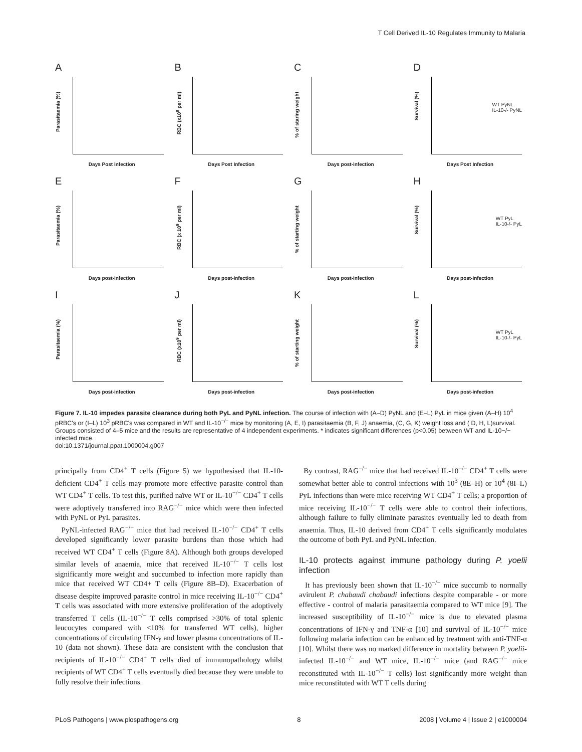T Cell Derived IL-10 Regulates Immunity to Malaria
A
Parasitaemia (%)
Days Post Infection
B
RBC (x10<sup>9</sup> per ml)
Days Post Infection
C
% of staring weight
Days post-infection
D
Survival (%)
WT PyNL
IL-10-/- PyNL
Days Post Infection
E
Parasitaemia (%)
Days post-infection
F
RBC (x 10<sup>9</sup> per ml)
Days post-infection
G
% of starting weight
Days post-infection
H
Survival (%)
WT PyL
IL-10-/- PyL
Days post-infection
I
Parasitaemia (%)
Days post-infection
J
RBC (x10<sup>9</sup> per ml)
Days post-infection
K
% of starting weight
Days post-infection
L
Survival (%)
WT PyL
IL-10-/- PyL
Days post-infection
Figure 7. IL-10 impedes parasite clearance during both PyL and PyNL infection. The course of infection with (A–D) PyNL and (E–L) PyL in mice given (A–H) 10<sup>4</sup> pRBC's or (I–L) 10<sup>3</sup> pRBC's was compared in WT and IL-10<sup>−/−</sup> mice by monitoring (A, E, I) parasitaemia (B, F, J) anaemia, (C, G, K) weight loss and ( D, H, L)survival. Groups consisted of 4–5 mice and the results are representative of 4 independent experiments. * indicates significant differences (p<0.05) between WT and IL-10−/− infected mice.
doi:10.1371/journal.ppat.1000004.g007
principally from CD4<sup>+</sup> T cells (Figure 5) we hypothesised that IL-10-deficient CD4<sup>+</sup> T cells may promote more effective parasite control than WT CD4<sup>+</sup> T cells. To test this, purified naïve WT or IL-10<sup>−/−</sup> CD4<sup>+</sup> T cells were adoptively transferred into RAG<sup>−/−</sup> mice which were then infected with PyNL or PyL parasites.
PyNL-infected RAG<sup>−/−</sup> mice that had received IL-10<sup>−/−</sup> CD4<sup>+</sup> T cells developed significantly lower parasite burdens than those which had received WT CD4<sup>+</sup> T cells (Figure 8A). Although both groups developed similar levels of anaemia, mice that received IL-10<sup>−/−</sup> T cells lost significantly more weight and succumbed to infection more rapidly than mice that received WT CD4+ T cells (Figure 8B–D). Exacerbation of disease despite improved parasite control in mice receiving IL-10<sup>−/−</sup> CD4<sup>+</sup> T cells was associated with more extensive proliferation of the adoptively transferred T cells (IL-10<sup>−/−</sup> T cells comprised >30% of total splenic leucocytes compared with <10% for transferred WT cells), higher concentrations of circulating IFN-γ and lower plasma concentrations of IL-10 (data not shown). These data are consistent with the conclusion that recipients of IL-10<sup>−/−</sup> CD4<sup>+</sup> T cells died of immunopathology whilst recipients of WT CD4<sup>+</sup> T cells eventually died because they were unable to fully resolve their infections.
By contrast, RAG<sup>−/−</sup> mice that had received IL-10<sup>−/−</sup> CD4<sup>+</sup> T cells were somewhat better able to control infections with 10<sup>3</sup> (8E–H) or 10<sup>4</sup> (8I–L) PyL infections than were mice receiving WT CD4<sup>+</sup> T cells; a proportion of mice receiving IL-10<sup>−/−</sup> T cells were able to control their infections, although failure to fully eliminate parasites eventually led to death from anaemia. Thus, IL-10 derived from CD4<sup>+</sup> T cells significantly modulates the outcome of both PyL and PyNL infection.
IL-10 protects against immune pathology during P. yoelii infection
It has previously been shown that IL-10<sup>−/−</sup> mice succumb to normally avirulent P. chabaudi chabaudi infections despite comparable - or more effective - control of malaria parasitaemia compared to WT mice [9]. The increased susceptibility of IL-10<sup>−/−</sup> mice is due to elevated plasma concentrations of IFN-γ and TNF-α [10] and survival of IL-10<sup>−/−</sup> mice following malaria infection can be enhanced by treatment with anti-TNF-α [10]. Whilst there was no marked difference in mortality between P. yoelii-infected IL-10<sup>−/−</sup> and WT mice, IL-10<sup>−/−</sup> mice (and RAG<sup>−/−</sup> mice reconstituted with IL-10<sup>−/−</sup> T cells) lost significantly more weight than mice reconstituted with WT T cells during
PLoS Pathogens | www.plospathogens.org 8 2008 | Volume 4 | Issue 2 | e1000004